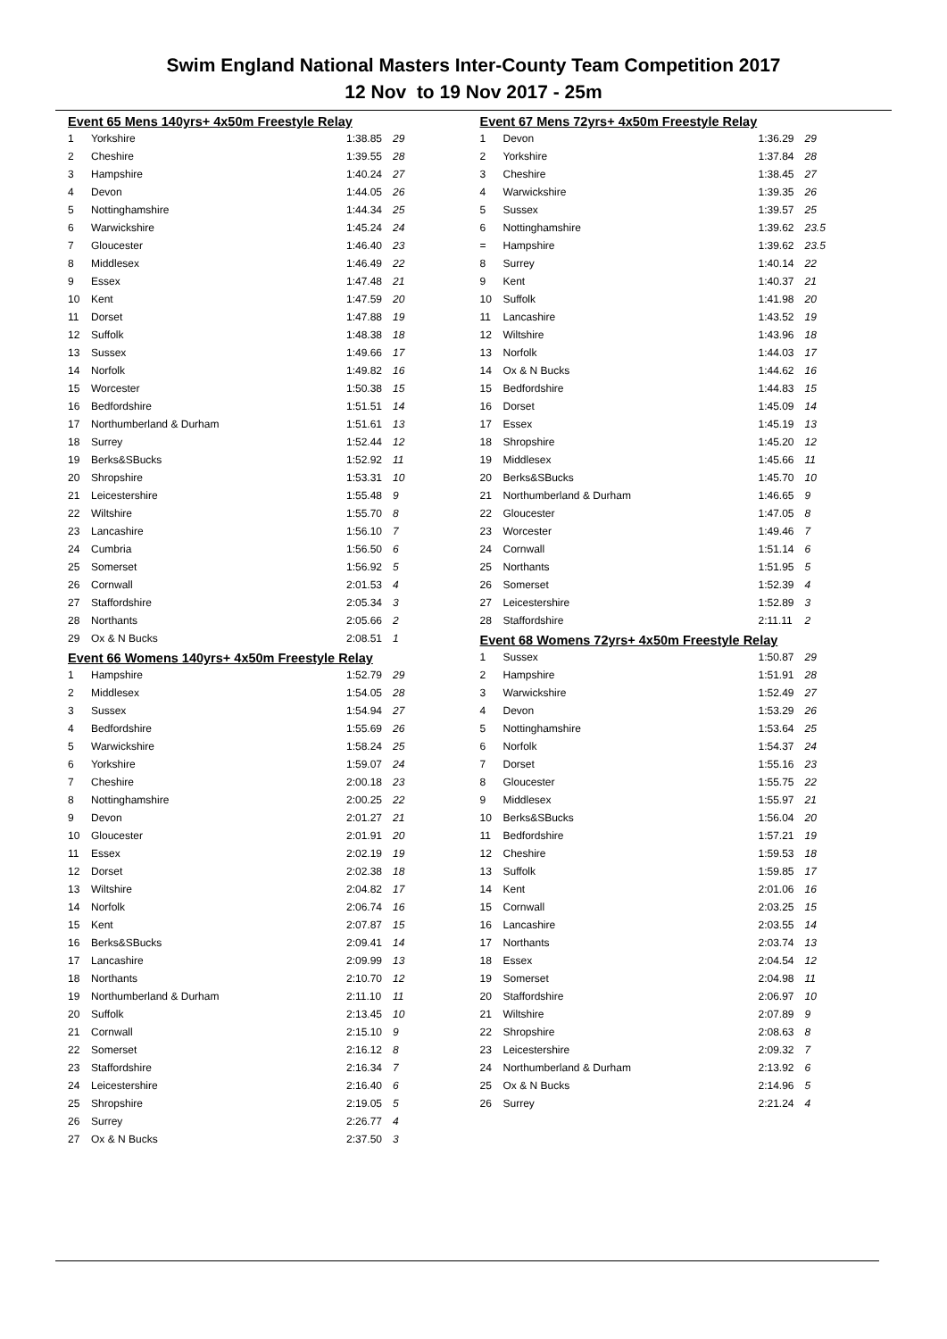Swim England National Masters Inter-County Team Competition 2017
12 Nov to 19 Nov 2017 - 25m
Event 65 Mens 140yrs+ 4x50m Freestyle Relay
| 1 | Yorkshire | 1:38.85 | 29 |
| 2 | Cheshire | 1:39.55 | 28 |
| 3 | Hampshire | 1:40.24 | 27 |
| 4 | Devon | 1:44.05 | 26 |
| 5 | Nottinghamshire | 1:44.34 | 25 |
| 6 | Warwickshire | 1:45.24 | 24 |
| 7 | Gloucester | 1:46.40 | 23 |
| 8 | Middlesex | 1:46.49 | 22 |
| 9 | Essex | 1:47.48 | 21 |
| 10 | Kent | 1:47.59 | 20 |
| 11 | Dorset | 1:47.88 | 19 |
| 12 | Suffolk | 1:48.38 | 18 |
| 13 | Sussex | 1:49.66 | 17 |
| 14 | Norfolk | 1:49.82 | 16 |
| 15 | Worcester | 1:50.38 | 15 |
| 16 | Bedfordshire | 1:51.51 | 14 |
| 17 | Northumberland & Durham | 1:51.61 | 13 |
| 18 | Surrey | 1:52.44 | 12 |
| 19 | Berks&SBucks | 1:52.92 | 11 |
| 20 | Shropshire | 1:53.31 | 10 |
| 21 | Leicestershire | 1:55.48 | 9 |
| 22 | Wiltshire | 1:55.70 | 8 |
| 23 | Lancashire | 1:56.10 | 7 |
| 24 | Cumbria | 1:56.50 | 6 |
| 25 | Somerset | 1:56.92 | 5 |
| 26 | Cornwall | 2:01.53 | 4 |
| 27 | Staffordshire | 2:05.34 | 3 |
| 28 | Northants | 2:05.66 | 2 |
| 29 | Ox & N Bucks | 2:08.51 | 1 |
Event 66 Womens 140yrs+ 4x50m Freestyle Relay
| 1 | Hampshire | 1:52.79 | 29 |
| 2 | Middlesex | 1:54.05 | 28 |
| 3 | Sussex | 1:54.94 | 27 |
| 4 | Bedfordshire | 1:55.69 | 26 |
| 5 | Warwickshire | 1:58.24 | 25 |
| 6 | Yorkshire | 1:59.07 | 24 |
| 7 | Cheshire | 2:00.18 | 23 |
| 8 | Nottinghamshire | 2:00.25 | 22 |
| 9 | Devon | 2:01.27 | 21 |
| 10 | Gloucester | 2:01.91 | 20 |
| 11 | Essex | 2:02.19 | 19 |
| 12 | Dorset | 2:02.38 | 18 |
| 13 | Wiltshire | 2:04.82 | 17 |
| 14 | Norfolk | 2:06.74 | 16 |
| 15 | Kent | 2:07.87 | 15 |
| 16 | Berks&SBucks | 2:09.41 | 14 |
| 17 | Lancashire | 2:09.99 | 13 |
| 18 | Northants | 2:10.70 | 12 |
| 19 | Northumberland & Durham | 2:11.10 | 11 |
| 20 | Suffolk | 2:13.45 | 10 |
| 21 | Cornwall | 2:15.10 | 9 |
| 22 | Somerset | 2:16.12 | 8 |
| 23 | Staffordshire | 2:16.34 | 7 |
| 24 | Leicestershire | 2:16.40 | 6 |
| 25 | Shropshire | 2:19.05 | 5 |
| 26 | Surrey | 2:26.77 | 4 |
| 27 | Ox & N Bucks | 2:37.50 | 3 |
Event 67 Mens 72yrs+ 4x50m Freestyle Relay
| 1 | Devon | 1:36.29 | 29 |
| 2 | Yorkshire | 1:37.84 | 28 |
| 3 | Cheshire | 1:38.45 | 27 |
| 4 | Warwickshire | 1:39.35 | 26 |
| 5 | Sussex | 1:39.57 | 25 |
| 6 | Nottinghamshire | 1:39.62 | 23.5 |
| = | Hampshire | 1:39.62 | 23.5 |
| 8 | Surrey | 1:40.14 | 22 |
| 9 | Kent | 1:40.37 | 21 |
| 10 | Suffolk | 1:41.98 | 20 |
| 11 | Lancashire | 1:43.52 | 19 |
| 12 | Wiltshire | 1:43.96 | 18 |
| 13 | Norfolk | 1:44.03 | 17 |
| 14 | Ox & N Bucks | 1:44.62 | 16 |
| 15 | Bedfordshire | 1:44.83 | 15 |
| 16 | Dorset | 1:45.09 | 14 |
| 17 | Essex | 1:45.19 | 13 |
| 18 | Shropshire | 1:45.20 | 12 |
| 19 | Middlesex | 1:45.66 | 11 |
| 20 | Berks&SBucks | 1:45.70 | 10 |
| 21 | Northumberland & Durham | 1:46.65 | 9 |
| 22 | Gloucester | 1:47.05 | 8 |
| 23 | Worcester | 1:49.46 | 7 |
| 24 | Cornwall | 1:51.14 | 6 |
| 25 | Northants | 1:51.95 | 5 |
| 26 | Somerset | 1:52.39 | 4 |
| 27 | Leicestershire | 1:52.89 | 3 |
| 28 | Staffordshire | 2:11.11 | 2 |
Event 68 Womens 72yrs+ 4x50m Freestyle Relay
| 1 | Sussex | 1:50.87 | 29 |
| 2 | Hampshire | 1:51.91 | 28 |
| 3 | Warwickshire | 1:52.49 | 27 |
| 4 | Devon | 1:53.29 | 26 |
| 5 | Nottinghamshire | 1:53.64 | 25 |
| 6 | Norfolk | 1:54.37 | 24 |
| 7 | Dorset | 1:55.16 | 23 |
| 8 | Gloucester | 1:55.75 | 22 |
| 9 | Middlesex | 1:55.97 | 21 |
| 10 | Berks&SBucks | 1:56.04 | 20 |
| 11 | Bedfordshire | 1:57.21 | 19 |
| 12 | Cheshire | 1:59.53 | 18 |
| 13 | Suffolk | 1:59.85 | 17 |
| 14 | Kent | 2:01.06 | 16 |
| 15 | Cornwall | 2:03.25 | 15 |
| 16 | Lancashire | 2:03.55 | 14 |
| 17 | Northants | 2:03.74 | 13 |
| 18 | Essex | 2:04.54 | 12 |
| 19 | Somerset | 2:04.98 | 11 |
| 20 | Staffordshire | 2:06.97 | 10 |
| 21 | Wiltshire | 2:07.89 | 9 |
| 22 | Shropshire | 2:08.63 | 8 |
| 23 | Leicestershire | 2:09.32 | 7 |
| 24 | Northumberland & Durham | 2:13.92 | 6 |
| 25 | Ox & N Bucks | 2:14.96 | 5 |
| 26 | Surrey | 2:21.24 | 4 |